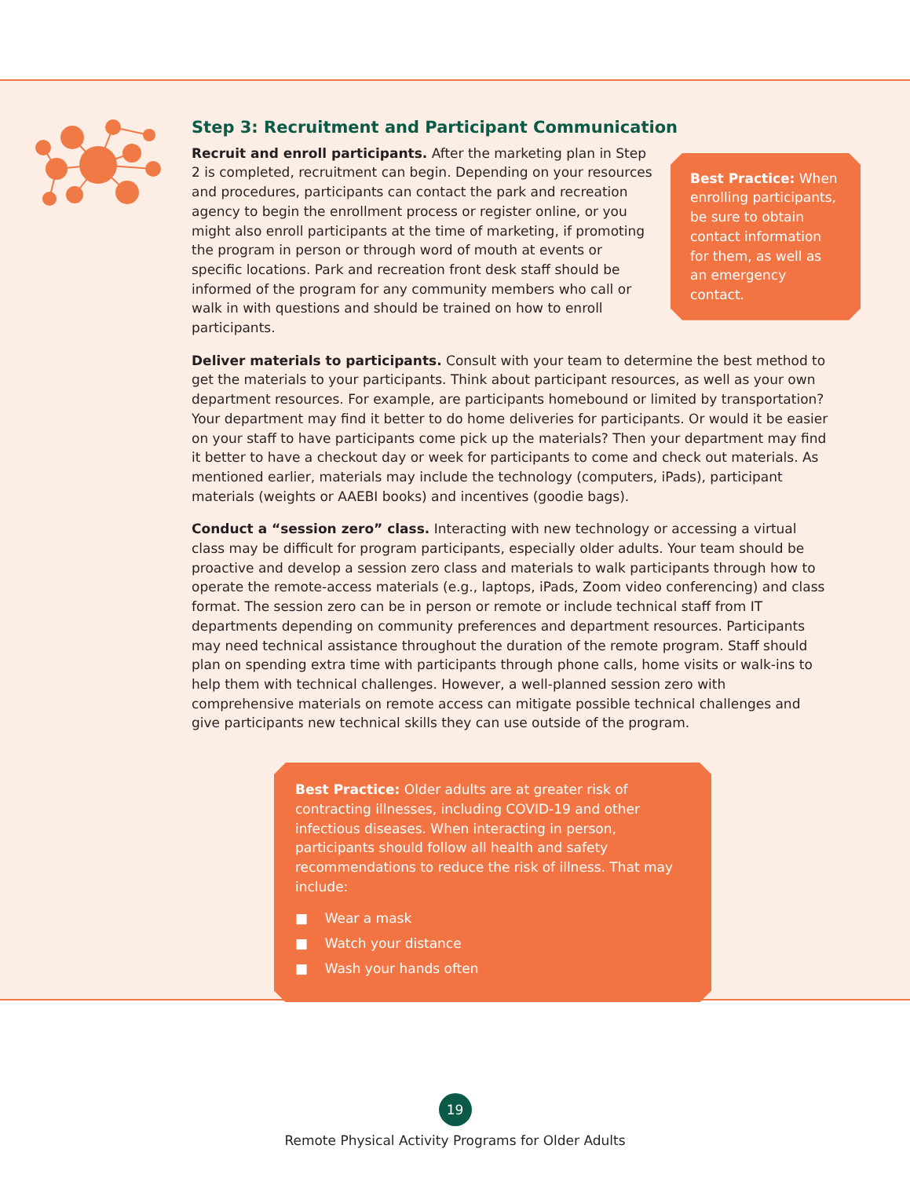Step 3: Recruitment and Participant Communication
Best Practice: When enrolling participants, be sure to obtain contact information for them, as well as an emergency contact.
Recruit and enroll participants. After the marketing plan in Step 2 is completed, recruitment can begin. Depending on your resources and procedures, participants can contact the park and recreation agency to begin the enrollment process or register online, or you might also enroll participants at the time of marketing, if promoting the program in person or through word of mouth at events or specific locations. Park and recreation front desk staff should be informed of the program for any community members who call or walk in with questions and should be trained on how to enroll participants.
Deliver materials to participants. Consult with your team to determine the best method to get the materials to your participants. Think about participant resources, as well as your own department resources. For example, are participants homebound or limited by transportation? Your department may find it better to do home deliveries for participants. Or would it be easier on your staff to have participants come pick up the materials? Then your department may find it better to have a checkout day or week for participants to come and check out materials. As mentioned earlier, materials may include the technology (computers, iPads), participant materials (weights or AAEBI books) and incentives (goodie bags).
Conduct a “session zero” class. Interacting with new technology or accessing a virtual class may be difficult for program participants, especially older adults. Your team should be proactive and develop a session zero class and materials to walk participants through how to operate the remote-access materials (e.g., laptops, iPads, Zoom video conferencing) and class format. The session zero can be in person or remote or include technical staff from IT departments depending on community preferences and department resources. Participants may need technical assistance throughout the duration of the remote program. Staff should plan on spending extra time with participants through phone calls, home visits or walk-ins to help them with technical challenges. However, a well-planned session zero with comprehensive materials on remote access can mitigate possible technical challenges and give participants new technical skills they can use outside of the program.
Best Practice: Older adults are at greater risk of contracting illnesses, including COVID-19 and other infectious diseases. When interacting in person, participants should follow all health and safety recommendations to reduce the risk of illness. That may include:
■ Wear a mask
■ Watch your distance
■ Wash your hands often
19
Remote Physical Activity Programs for Older Adults